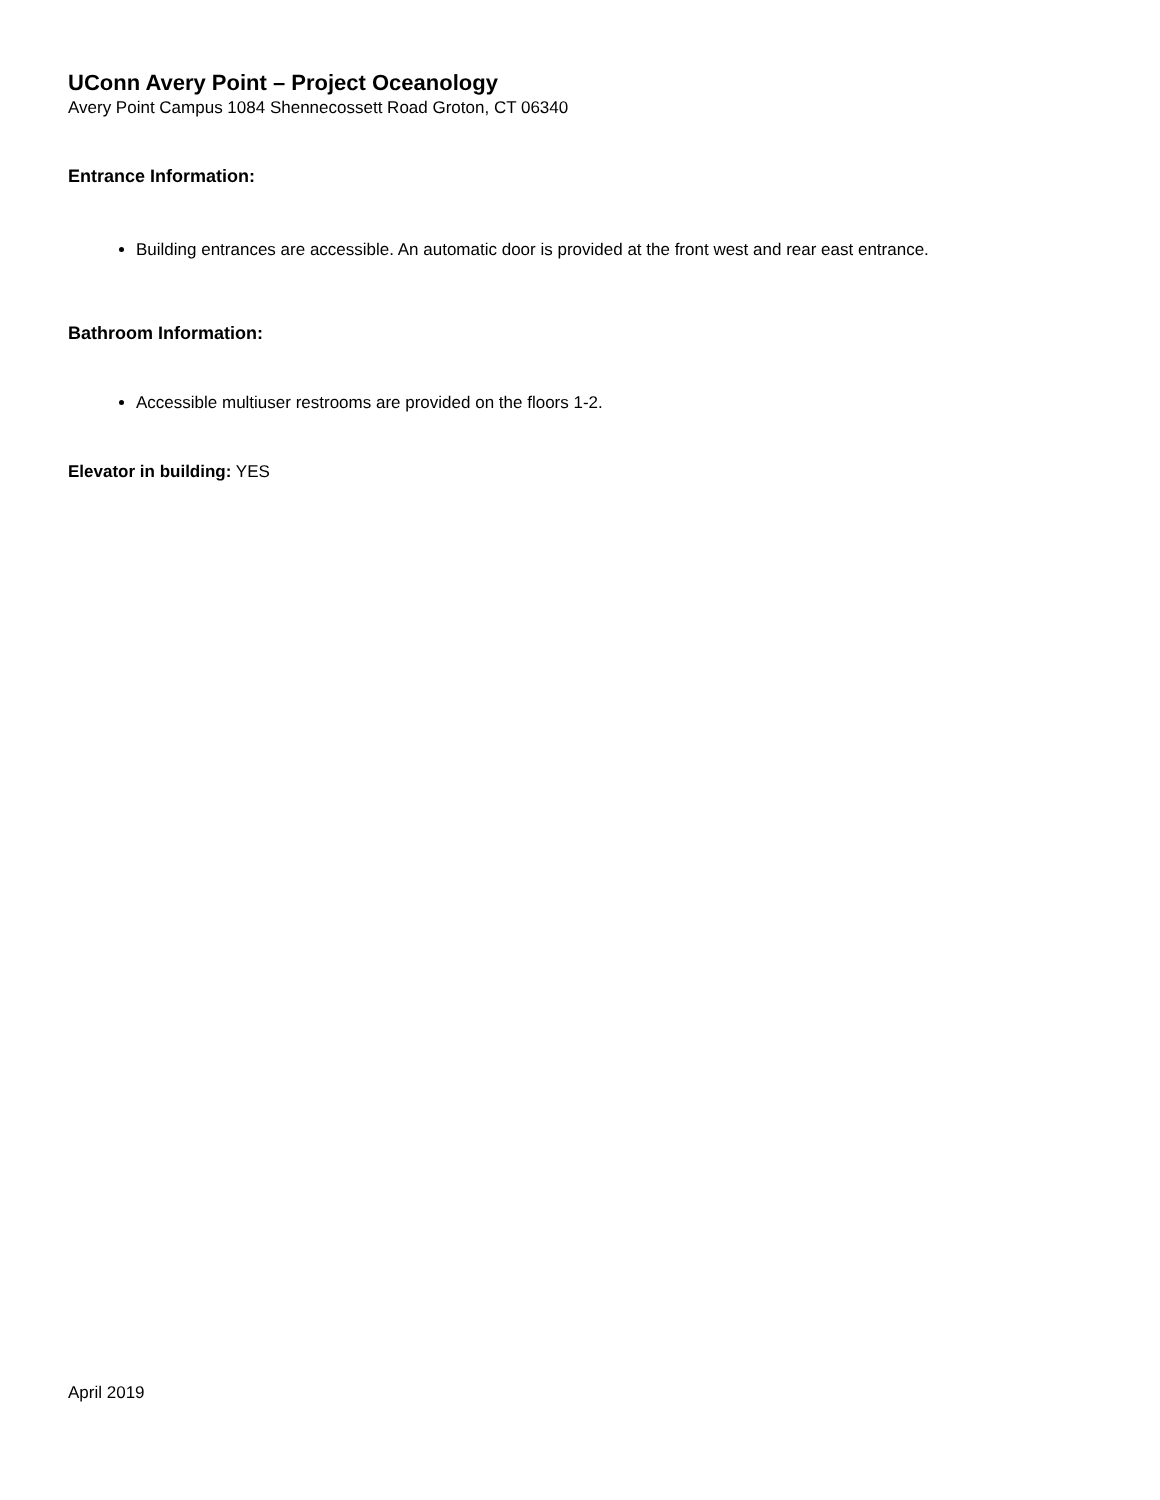UConn Avery Point – Project Oceanology
Avery Point Campus 1084 Shennecossett Road Groton, CT 06340
Entrance Information:
Building entrances are accessible. An automatic door is provided at the front west and rear east entrance.
Bathroom Information:
Accessible multiuser restrooms are provided on the floors 1-2.
Elevator in building: YES
April 2019